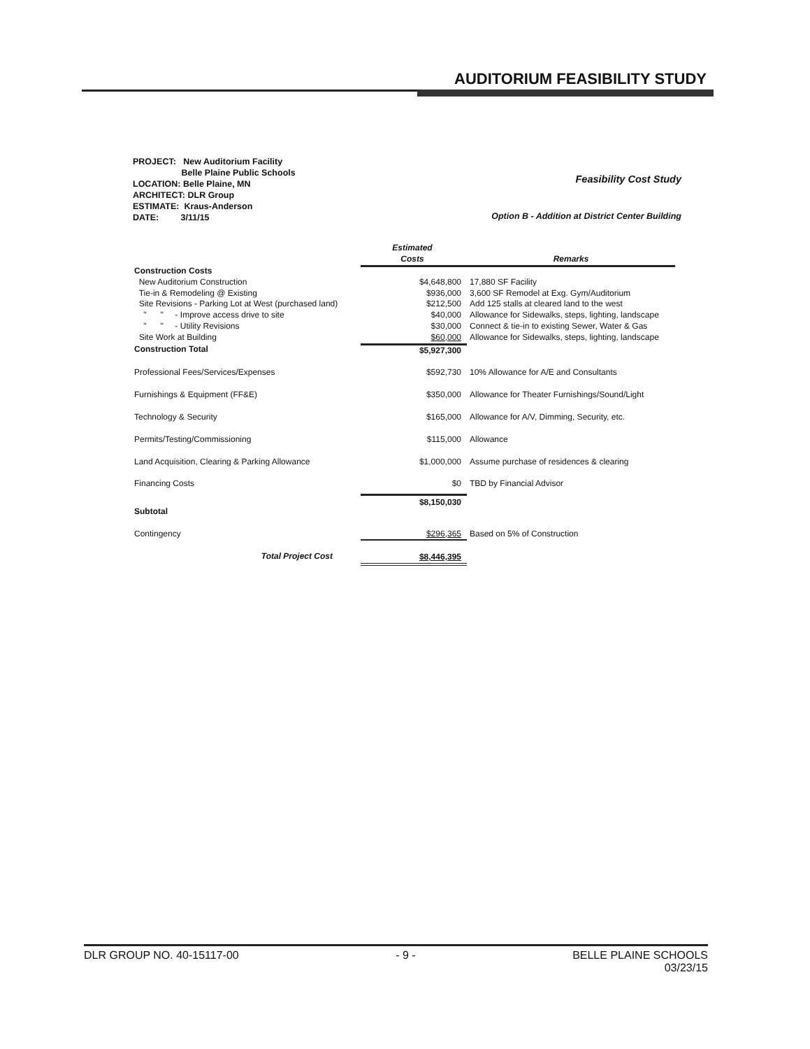AUDITORIUM FEASIBILITY STUDY
PROJECT: New Auditorium Facility
Belle Plaine Public Schools
LOCATION: Belle Plaine, MN
ARCHITECT: DLR Group
ESTIMATE: Kraus-Anderson
DATE: 3/11/15
Feasibility Cost Study
Option B - Addition at District Center Building
| | Estimated Costs | Remarks |
| --- | --- | --- |
| Construction Costs | | |
| New Auditorium Construction | $4,648,800 | 17,880 SF Facility |
| Tie-in & Remodeling @ Existing | $936,000 | 3,600 SF Remodel at Exg. Gym/Auditorium |
| Site Revisions - Parking Lot at West (purchased land) | $212,500 | Add 125 stalls at cleared land to the west |
| " " - Improve access drive to site | $40,000 | Allowance for Sidewalks, steps, lighting, landscape |
| " " - Utility Revisions | $30,000 | Connect & tie-in to existing Sewer, Water & Gas |
| Site Work at Building | $60,000 | Allowance for Sidewalks, steps, lighting, landscape |
| Construction Total | $5,927,300 | |
| Professional Fees/Services/Expenses | $592,730 | 10% Allowance for A/E and Consultants |
| Furnishings & Equipment (FF&E) | $350,000 | Allowance for Theater Furnishings/Sound/Light |
| Technology & Security | $165,000 | Allowance for A/V, Dimming, Security, etc. |
| Permits/Testing/Commissioning | $115,000 | Allowance |
| Land Acquisition, Clearing & Parking Allowance | $1,000,000 | Assume purchase of residences & clearing |
| Financing Costs | $0 | TBD by Financial Advisor |
| Subtotal | $8,150,030 | |
| Contingency | $296,365 | Based on 5% of Construction |
| Total Project Cost | $8,446,395 | |
DLR GROUP NO. 40-15117-00 - 9 - BELLE PLAINE SCHOOLS
03/23/15